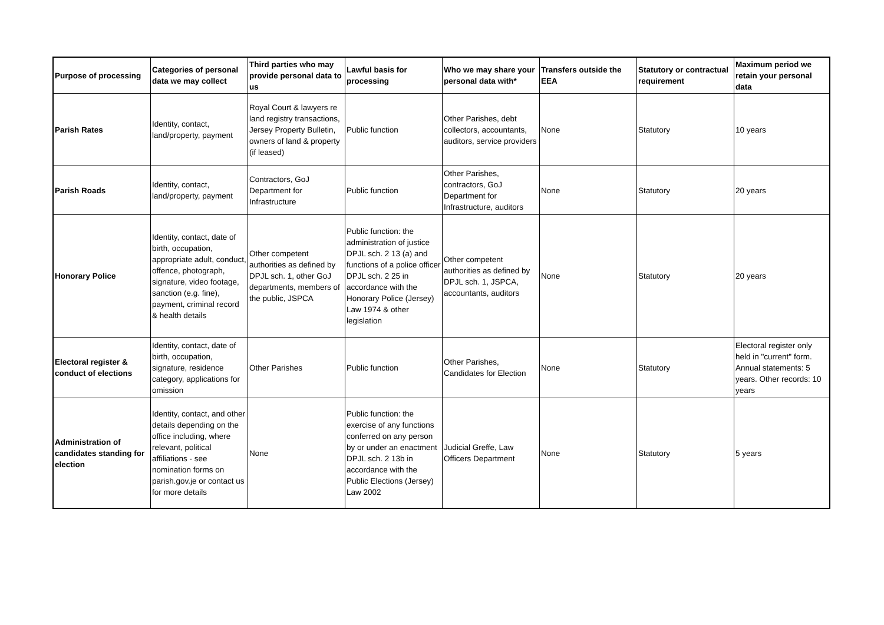| Purpose of processing | Categories of personal data we may collect | Third parties who may provide personal data to us | Lawful basis for processing | Who we may share your personal data with* | Transfers outside the EEA | Statutory or contractual requirement | Maximum period we retain your personal data |
| --- | --- | --- | --- | --- | --- | --- | --- |
| Parish Rates | Identity, contact, land/property, payment | Royal Court & lawyers re land registry transactions, Jersey Property Bulletin, owners of land & property (if leased) | Public function | Other Parishes, debt collectors, accountants, auditors, service providers | None | Statutory | 10 years |
| Parish Roads | Identity, contact, land/property, payment | Contractors, GoJ Department for Infrastructure | Public function | Other Parishes, contractors, GoJ Department for Infrastructure, auditors | None | Statutory | 20 years |
| Honorary Police | Identity, contact, date of birth, occupation, appropriate adult, conduct, offence, photograph, signature, video footage, sanction (e.g. fine), payment, criminal record & health details | Other competent authorities as defined by DPJL sch. 1, other GoJ departments, members of the public, JSPCA | Public function: the administration of justice DPJL sch. 2 13 (a) and functions of a police officer DPJL sch. 2 25 in accordance with the Honorary Police (Jersey) Law 1974 & other legislation | Other competent authorities as defined by DPJL sch. 1, JSPCA, accountants, auditors | None | Statutory | 20 years |
| Electoral register & conduct of elections | Identity, contact, date of birth, occupation, signature, residence category, applications for omission | Other Parishes | Public function | Other Parishes, Candidates for Election | None | Statutory | Electoral register only held in "current" form. Annual statements: 5 years. Other records: 10 years |
| Administration of candidates standing for election | Identity, contact, and other details depending on the office including, where relevant, political affiliations - see nomination forms on parish.gov.je or contact us for more details | None | Public function: the exercise of any functions conferred on any person by or under an enactment DPJL sch. 2 13b in accordance with the Public Elections (Jersey) Law 2002 | Judicial Greffe, Law Officers Department | None | Statutory | 5 years |